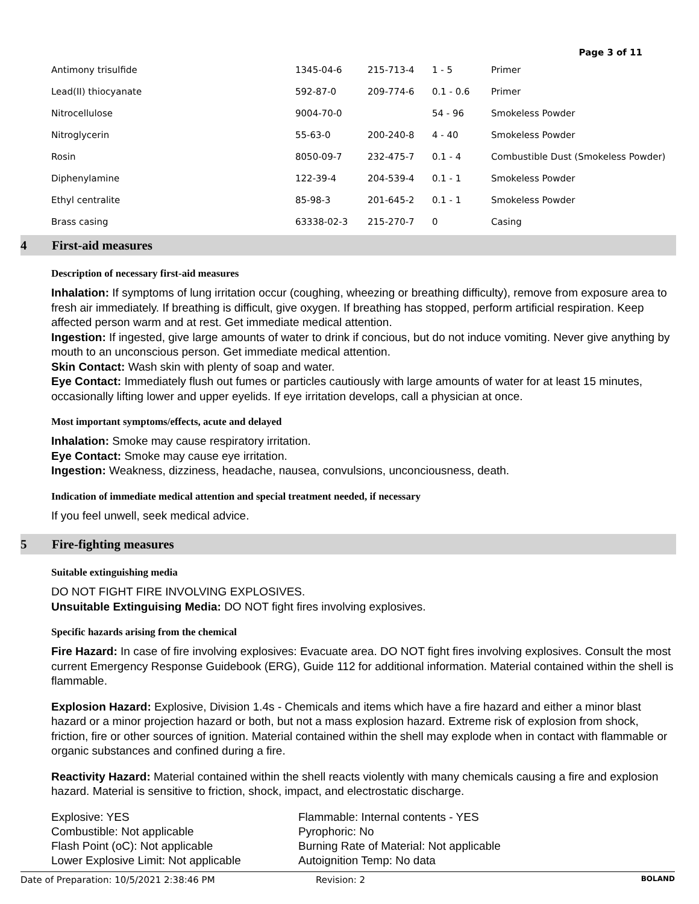Page 3 of 11
| Antimony trisulfide | 1345-04-6 | 215-713-4 | 1 - 5 | Primer |
| Lead(II) thiocyanate | 592-87-0 | 209-774-6 | 0.1 - 0.6 | Primer |
| Nitrocellulose | 9004-70-0 | | 54 - 96 | Smokeless Powder |
| Nitroglycerin | 55-63-0 | 200-240-8 | 4 - 40 | Smokeless Powder |
| Rosin | 8050-09-7 | 232-475-7 | 0.1 - 4 | Combustible Dust (Smokeless Powder) |
| Diphenylamine | 122-39-4 | 204-539-4 | 0.1 - 1 | Smokeless Powder |
| Ethyl centralite | 85-98-3 | 201-645-2 | 0.1 - 1 | Smokeless Powder |
| Brass casing | 63338-02-3 | 215-270-7 | 0 | Casing |
4 First-aid measures
Description of necessary first-aid measures
Inhalation: If symptoms of lung irritation occur (coughing, wheezing or breathing difficulty), remove from exposure area to fresh air immediately. If breathing is difficult, give oxygen. If breathing has stopped, perform artificial respiration. Keep affected person warm and at rest. Get immediate medical attention.
Ingestion: If ingested, give large amounts of water to drink if concious, but do not induce vomiting. Never give anything by mouth to an unconscious person. Get immediate medical attention.
Skin Contact: Wash skin with plenty of soap and water.
Eye Contact: Immediately flush out fumes or particles cautiously with large amounts of water for at least 15 minutes, occasionally lifting lower and upper eyelids. If eye irritation develops, call a physician at once.
Most important symptoms/effects, acute and delayed
Inhalation: Smoke may cause respiratory irritation.
Eye Contact: Smoke may cause eye irritation.
Ingestion: Weakness, dizziness, headache, nausea, convulsions, unconciousness, death.
Indication of immediate medical attention and special treatment needed, if necessary
If you feel unwell, seek medical advice.
5 Fire-fighting measures
Suitable extinguishing media
DO NOT FIGHT FIRE INVOLVING EXPLOSIVES.
Unsuitable Extinguising Media: DO NOT fight fires involving explosives.
Specific hazards arising from the chemical
Fire Hazard: In case of fire involving explosives: Evacuate area. DO NOT fight fires involving explosives. Consult the most current Emergency Response Guidebook (ERG), Guide 112 for additional information. Material contained within the shell is flammable.
Explosion Hazard: Explosive, Division 1.4s - Chemicals and items which have a fire hazard and either a minor blast hazard or a minor projection hazard or both, but not a mass explosion hazard. Extreme risk of explosion from shock, friction, fire or other sources of ignition. Material contained within the shell may explode when in contact with flammable or organic substances and confined during a fire.
Reactivity Hazard: Material contained within the shell reacts violently with many chemicals causing a fire and explosion hazard. Material is sensitive to friction, shock, impact, and electrostatic discharge.
Explosive: YES
Flammable: Internal contents - YES
Combustible: Not applicable
Pyrophoric: No
Flash Point (oC): Not applicable
Burning Rate of Material: Not applicable
Lower Explosive Limit: Not applicable
Autoignition Temp: No data
Date of Preparation: 10/5/2021 2:38:46 PM Revision: 2 BOLAND